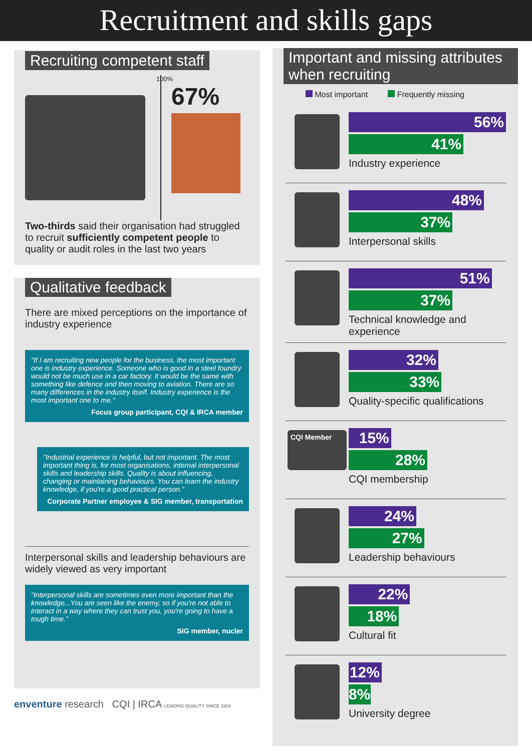Recruitment and skills gaps
Recruiting competent staff
100%
67%
Two-thirds said their organisation had struggled to recruit sufficiently competent people to quality or audit roles in the last two years
Qualitative feedback
There are mixed perceptions on the importance of industry experience
"If I am recruiting new people for the business, the most important one is industry experience. Someone who is good in a steel foundry would not be much use in a car factory. It would be the same with something like defence and then moving to aviation. There are so many differences in the industry itself. Industry experience is the most important one to me."
Focus group participant, CQI & IRCA member
"Industrial experience is helpful, but not important. The most important thing is, for most organisations, internal interpersonal skills and leadership skills. Quality is about influencing, changing or maintaining behaviours. You can learn the industry knowledge, if you're a good practical person."
Corporate Partner employee & SIG member, transportation
Interpersonal skills and leadership behaviours are widely viewed as very important
"Interpersonal skills are sometimes even more important than the knowledge...You are seen like the enemy, so if you're not able to interact in a way where they can trust you, you're going to have a tough time."
SIG member, nucler
enventure research CQI | IRCA LEADING QUALITY SINCE 1919
Important and missing attributes when recruiting
Most important Frequently missing
56%
41%
Industry experience
48%
37%
Interpersonal skills
51%
37%
Technical knowledge and experience
32%
33%
Quality-specific qualifications
CQI Member
15%
28%
CQI membership
24%
27%
Leadership behaviours
22%
18%
Cultural fit
12%
8%
University degree